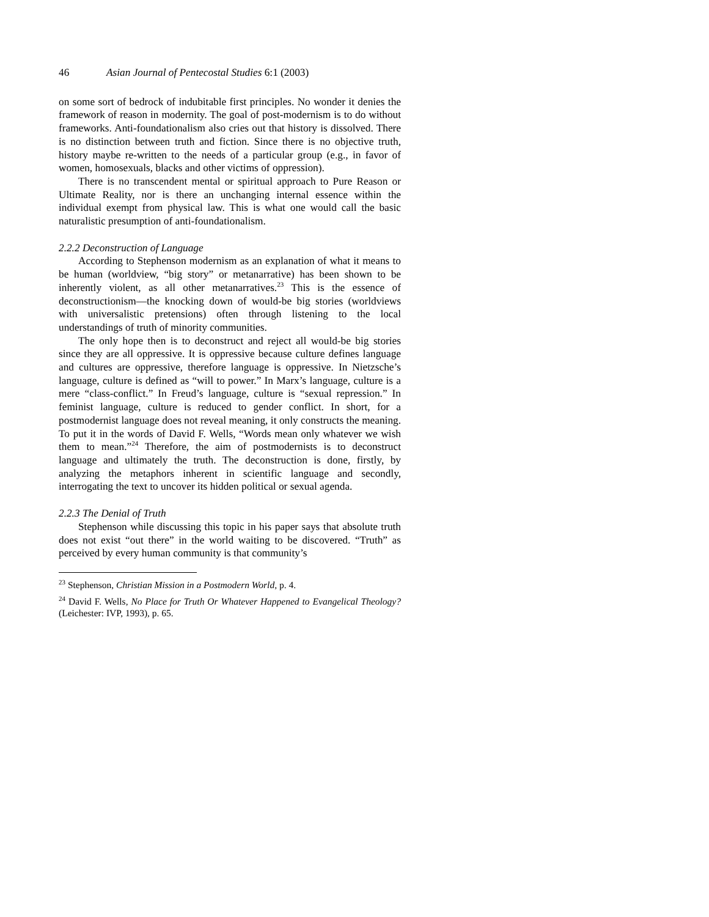46 Asian Journal of Pentecostal Studies 6:1 (2003)
on some sort of bedrock of indubitable first principles. No wonder it denies the framework of reason in modernity. The goal of post-modernism is to do without frameworks. Anti-foundationalism also cries out that history is dissolved. There is no distinction between truth and fiction. Since there is no objective truth, history maybe re-written to the needs of a particular group (e.g., in favor of women, homosexuals, blacks and other victims of oppression).
There is no transcendent mental or spiritual approach to Pure Reason or Ultimate Reality, nor is there an unchanging internal essence within the individual exempt from physical law. This is what one would call the basic naturalistic presumption of anti-foundationalism.
2.2.2 Deconstruction of Language
According to Stephenson modernism as an explanation of what it means to be human (worldview, “big story” or metanarrative) has been shown to be inherently violent, as all other metanarratives.<sup>23</sup> This is the essence of deconstructionism—the knocking down of would-be big stories (worldviews with universalistic pretensions) often through listening to the local understandings of truth of minority communities.
The only hope then is to deconstruct and reject all would-be big stories since they are all oppressive. It is oppressive because culture defines language and cultures are oppressive, therefore language is oppressive. In Nietzsche’s language, culture is defined as “will to power.” In Marx’s language, culture is a mere “class-conflict.” In Freud’s language, culture is “sexual repression.” In feminist language, culture is reduced to gender conflict. In short, for a postmodernist language does not reveal meaning, it only constructs the meaning. To put it in the words of David F. Wells, “Words mean only whatever we wish them to mean.”<sup>24</sup> Therefore, the aim of postmodernists is to deconstruct language and ultimately the truth. The deconstruction is done, firstly, by analyzing the metaphors inherent in scientific language and secondly, interrogating the text to uncover its hidden political or sexual agenda.
2.2.3 The Denial of Truth
Stephenson while discussing this topic in his paper says that absolute truth does not exist “out there” in the world waiting to be discovered. “Truth” as perceived by every human community is that community’s
<sup>23</sup> Stephenson, Christian Mission in a Postmodern World, p. 4.
<sup>24</sup> David F. Wells, No Place for Truth Or Whatever Happened to Evangelical Theology? (Leichester: IVP, 1993), p. 65.